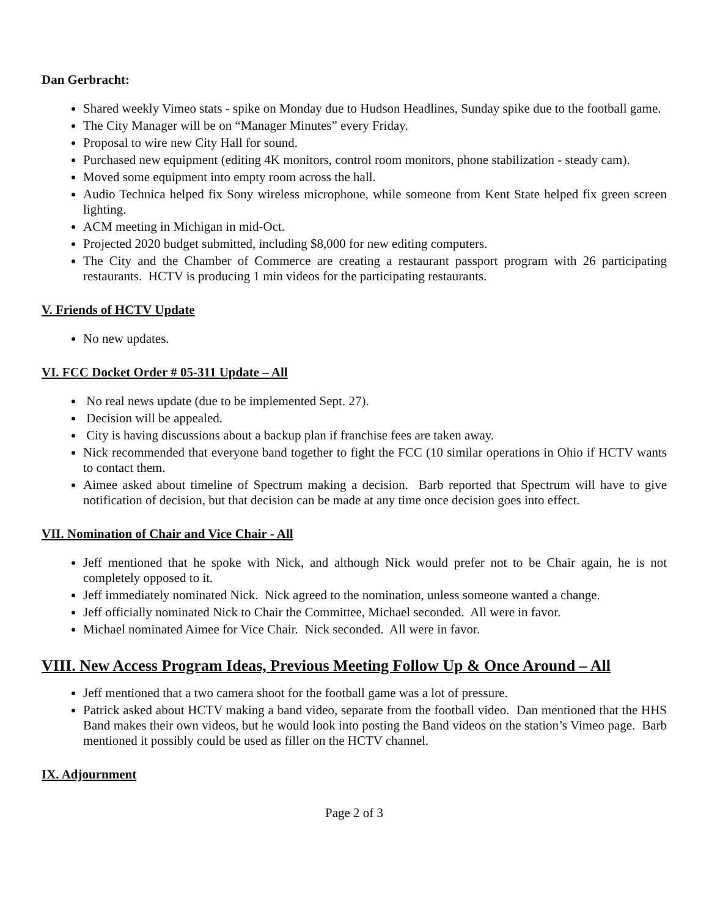Dan Gerbracht:
Shared weekly Vimeo stats - spike on Monday due to Hudson Headlines, Sunday spike due to the football game.
The City Manager will be on “Manager Minutes” every Friday.
Proposal to wire new City Hall for sound.
Purchased new equipment (editing 4K monitors, control room monitors, phone stabilization - steady cam).
Moved some equipment into empty room across the hall.
Audio Technica helped fix Sony wireless microphone, while someone from Kent State helped fix green screen lighting.
ACM meeting in Michigan in mid-Oct.
Projected 2020 budget submitted, including $8,000 for new editing computers.
The City and the Chamber of Commerce are creating a restaurant passport program with 26 participating restaurants. HCTV is producing 1 min videos for the participating restaurants.
V. Friends of HCTV Update
No new updates.
VI. FCC Docket Order # 05-311 Update – All
No real news update (due to be implemented Sept. 27).
Decision will be appealed.
City is having discussions about a backup plan if franchise fees are taken away.
Nick recommended that everyone band together to fight the FCC (10 similar operations in Ohio if HCTV wants to contact them.
Aimee asked about timeline of Spectrum making a decision. Barb reported that Spectrum will have to give notification of decision, but that decision can be made at any time once decision goes into effect.
VII. Nomination of Chair and Vice Chair - All
Jeff mentioned that he spoke with Nick, and although Nick would prefer not to be Chair again, he is not completely opposed to it.
Jeff immediately nominated Nick. Nick agreed to the nomination, unless someone wanted a change.
Jeff officially nominated Nick to Chair the Committee, Michael seconded. All were in favor.
Michael nominated Aimee for Vice Chair. Nick seconded. All were in favor.
VIII. New Access Program Ideas, Previous Meeting Follow Up & Once Around – All
Jeff mentioned that a two camera shoot for the football game was a lot of pressure.
Patrick asked about HCTV making a band video, separate from the football video. Dan mentioned that the HHS Band makes their own videos, but he would look into posting the Band videos on the station’s Vimeo page. Barb mentioned it possibly could be used as filler on the HCTV channel.
IX. Adjournment
Page 2 of 3